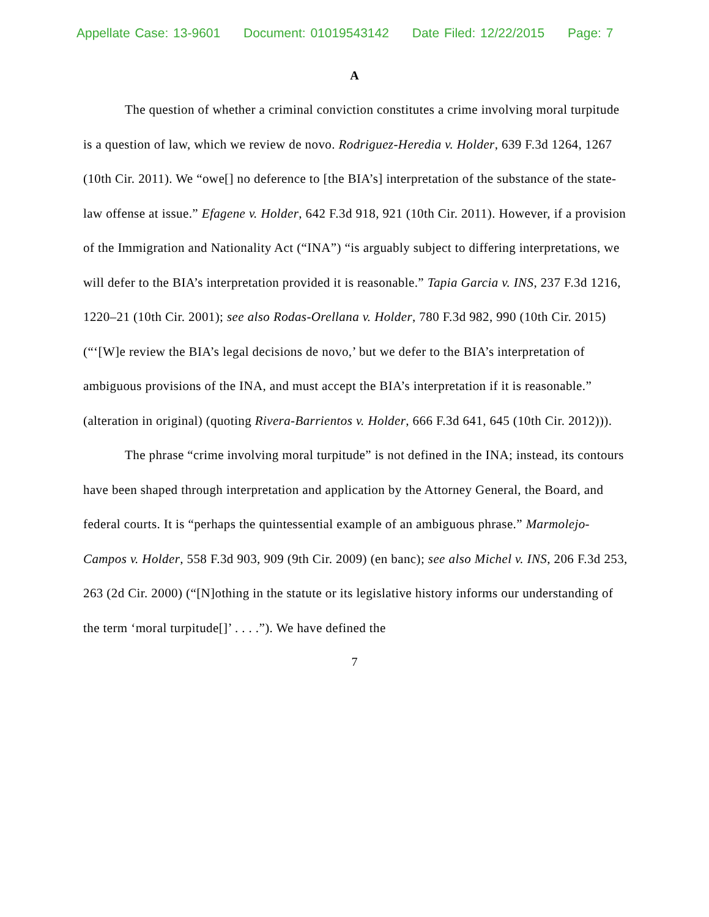Appellate Case: 13-9601 Document: 01019543142 Date Filed: 12/22/2015 Page: 7
A
The question of whether a criminal conviction constitutes a crime involving moral turpitude is a question of law, which we review de novo. Rodriguez-Heredia v. Holder, 639 F.3d 1264, 1267 (10th Cir. 2011). We “owe[] no deference to [the BIA’s] interpretation of the substance of the state-law offense at issue.” Efagene v. Holder, 642 F.3d 918, 921 (10th Cir. 2011). However, if a provision of the Immigration and Nationality Act (“INA”) “is arguably subject to differing interpretations, we will defer to the BIA’s interpretation provided it is reasonable.” Tapia Garcia v. INS, 237 F.3d 1216, 1220–21 (10th Cir. 2001); see also Rodas-Orellana v. Holder, 780 F.3d 982, 990 (10th Cir. 2015) (“‘[W]e review the BIA’s legal decisions de novo,’ but we defer to the BIA’s interpretation of ambiguous provisions of the INA, and must accept the BIA’s interpretation if it is reasonable.” (alteration in original) (quoting Rivera-Barrientos v. Holder, 666 F.3d 641, 645 (10th Cir. 2012))).
The phrase “crime involving moral turpitude” is not defined in the INA; instead, its contours have been shaped through interpretation and application by the Attorney General, the Board, and federal courts. It is “perhaps the quintessential example of an ambiguous phrase.” Marmolejo-Campos v. Holder, 558 F.3d 903, 909 (9th Cir. 2009) (en banc); see also Michel v. INS, 206 F.3d 253, 263 (2d Cir. 2000) (“[N]othing in the statute or its legislative history informs our understanding of the term ‘moral turpitude[]’ . . . .”). We have defined the
7